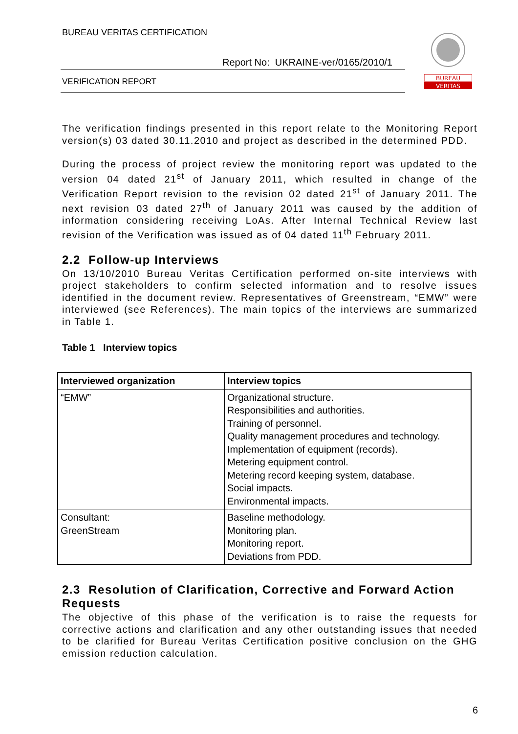BUREAU VERITAS CERTIFICATION
Report No: UKRAINE-ver/0165/2010/1
VERIFICATION REPORT
BUREAU
VERITAS
The verification findings presented in this report relate to the Monitoring Report version(s) 03 dated 30.11.2010 and project as described in the determined PDD.
During the process of project review the monitoring report was updated to the version 04 dated 21<sup>st</sup> of January 2011, which resulted in change of the Verification Report revision to the revision 02 dated 21<sup>st</sup> of January 2011. The next revision 03 dated 27<sup>th</sup> of January 2011 was caused by the addition of information considering receiving LoAs. After Internal Technical Review last revision of the Verification was issued as of 04 dated 11<sup>th</sup> February 2011.
2.2 Follow-up Interviews
On 13/10/2010 Bureau Veritas Certification performed on-site interviews with project stakeholders to confirm selected information and to resolve issues identified in the document review. Representatives of Greenstream, “EMW” were interviewed (see References). The main topics of the interviews are summarized in Table 1.
Table 1 Interview topics
| Interviewed organization | Interview topics |
| --- | --- |
| “EMW” | Organizational structure. Responsibilities and authorities. Training of personnel. Quality management procedures and technology. Implementation of equipment (records). Metering equipment control. Metering record keeping system, database. Social impacts. Environmental impacts. |
| Consultant: GreenStream | Baseline methodology. Monitoring plan. Monitoring report. Deviations from PDD. |
2.3 Resolution of Clarification, Corrective and Forward Action Requests
The objective of this phase of the verification is to raise the requests for corrective actions and clarification and any other outstanding issues that needed to be clarified for Bureau Veritas Certification positive conclusion on the GHG emission reduction calculation.
6